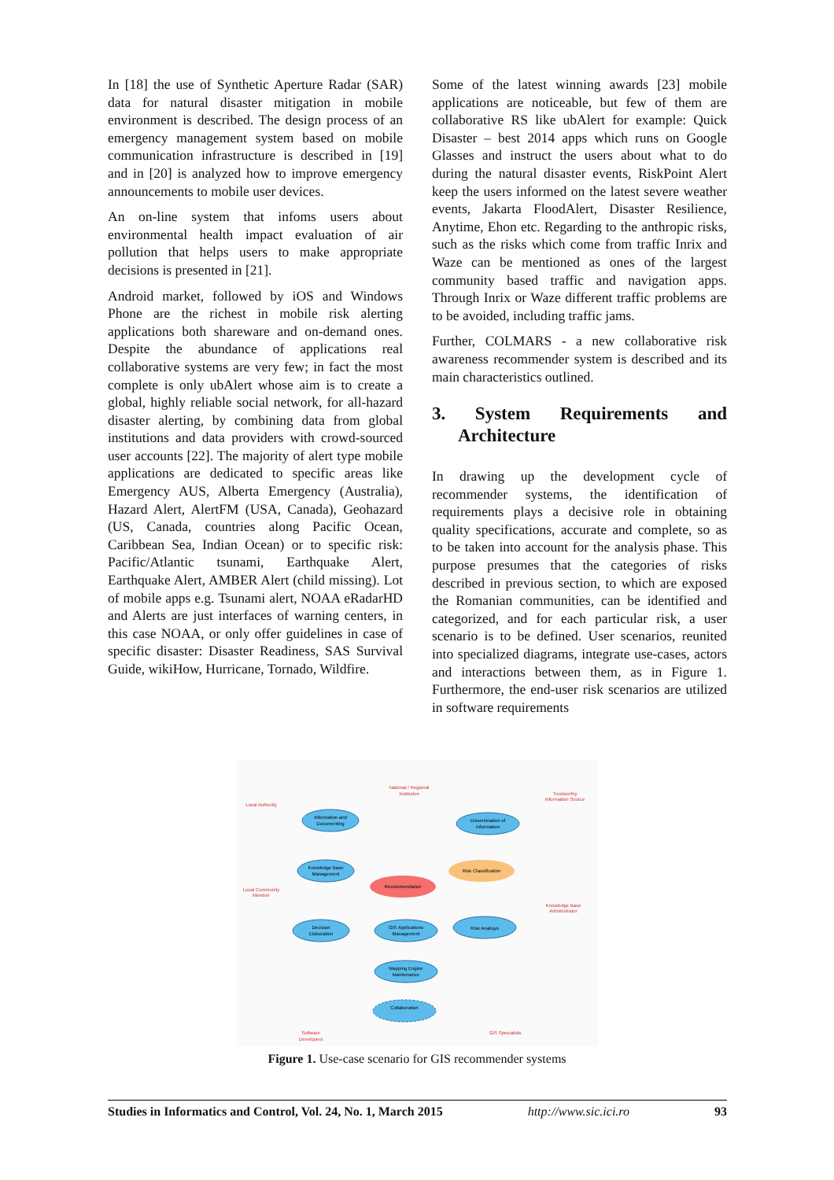In [18] the use of Synthetic Aperture Radar (SAR) data for natural disaster mitigation in mobile environment is described. The design process of an emergency management system based on mobile communication infrastructure is described in [19] and in [20] is analyzed how to improve emergency announcements to mobile user devices.
An on-line system that infoms users about environmental health impact evaluation of air pollution that helps users to make appropriate decisions is presented in [21].
Android market, followed by iOS and Windows Phone are the richest in mobile risk alerting applications both shareware and on-demand ones. Despite the abundance of applications real collaborative systems are very few; in fact the most complete is only ubAlert whose aim is to create a global, highly reliable social network, for all-hazard disaster alerting, by combining data from global institutions and data providers with crowd-sourced user accounts [22]. The majority of alert type mobile applications are dedicated to specific areas like Emergency AUS, Alberta Emergency (Australia), Hazard Alert, AlertFM (USA, Canada), Geohazard (US, Canada, countries along Pacific Ocean, Caribbean Sea, Indian Ocean) or to specific risk: Pacific/Atlantic tsunami, Earthquake Alert, Earthquake Alert, AMBER Alert (child missing). Lot of mobile apps e.g. Tsunami alert, NOAA eRadarHD and Alerts are just interfaces of warning centers, in this case NOAA, or only offer guidelines in case of specific disaster: Disaster Readiness, SAS Survival Guide, wikiHow, Hurricane, Tornado, Wildfire.
Some of the latest winning awards [23] mobile applications are noticeable, but few of them are collaborative RS like ubAlert for example: Quick Disaster – best 2014 apps which runs on Google Glasses and instruct the users about what to do during the natural disaster events, RiskPoint Alert keep the users informed on the latest severe weather events, Jakarta FloodAlert, Disaster Resilience, Anytime, Ehon etc. Regarding to the anthropic risks, such as the risks which come from traffic Inrix and Waze can be mentioned as ones of the largest community based traffic and navigation apps. Through Inrix or Waze different traffic problems are to be avoided, including traffic jams.
Further, COLMARS - a new collaborative risk awareness recommender system is described and its main characteristics outlined.
3. System Requirements and Architecture
In drawing up the development cycle of recommender systems, the identification of requirements plays a decisive role in obtaining quality specifications, accurate and complete, so as to be taken into account for the analysis phase. This purpose presumes that the categories of risks described in previous section, to which are exposed the Romanian communities, can be identified and categorized, and for each particular risk, a user scenario is to be defined. User scenarios, reunited into specialized diagrams, integrate use-cases, actors and interactions between them, as in Figure 1. Furthermore, the end-user risk scenarios are utilized in software requirements
Information and
Documenting
Dissemination of
Information
Knowledge Base
Management
Decision
Elaboration
GIS Applications
Management
Risk Analisys
Mapping Engine
Maintenance
Collaboration
Recommendation
Risk Classification
Local Authority
National / Regional
Institution
Trustworthy
Information Source
Local Community
Member
Knowledge Base
Administrator
Software
Developers
GIS Specialists
Figure 1. Use-case scenario for GIS recommender systems
Studies in Informatics and Control, Vol. 24, No. 1, March 2015 http://www.sic.ici.ro 93